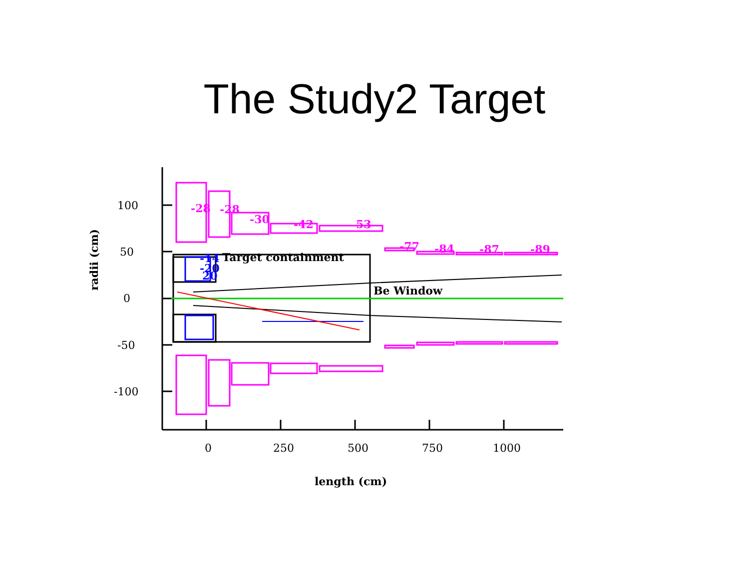The Study2 Target
100
50
0
-50
-100
0
250
500
750
1000
length (cm)
radii (cm)
-28
-28
-30
-42
53
-77
-84
-87
-89
Target containment
-14
-20
20
Be Window